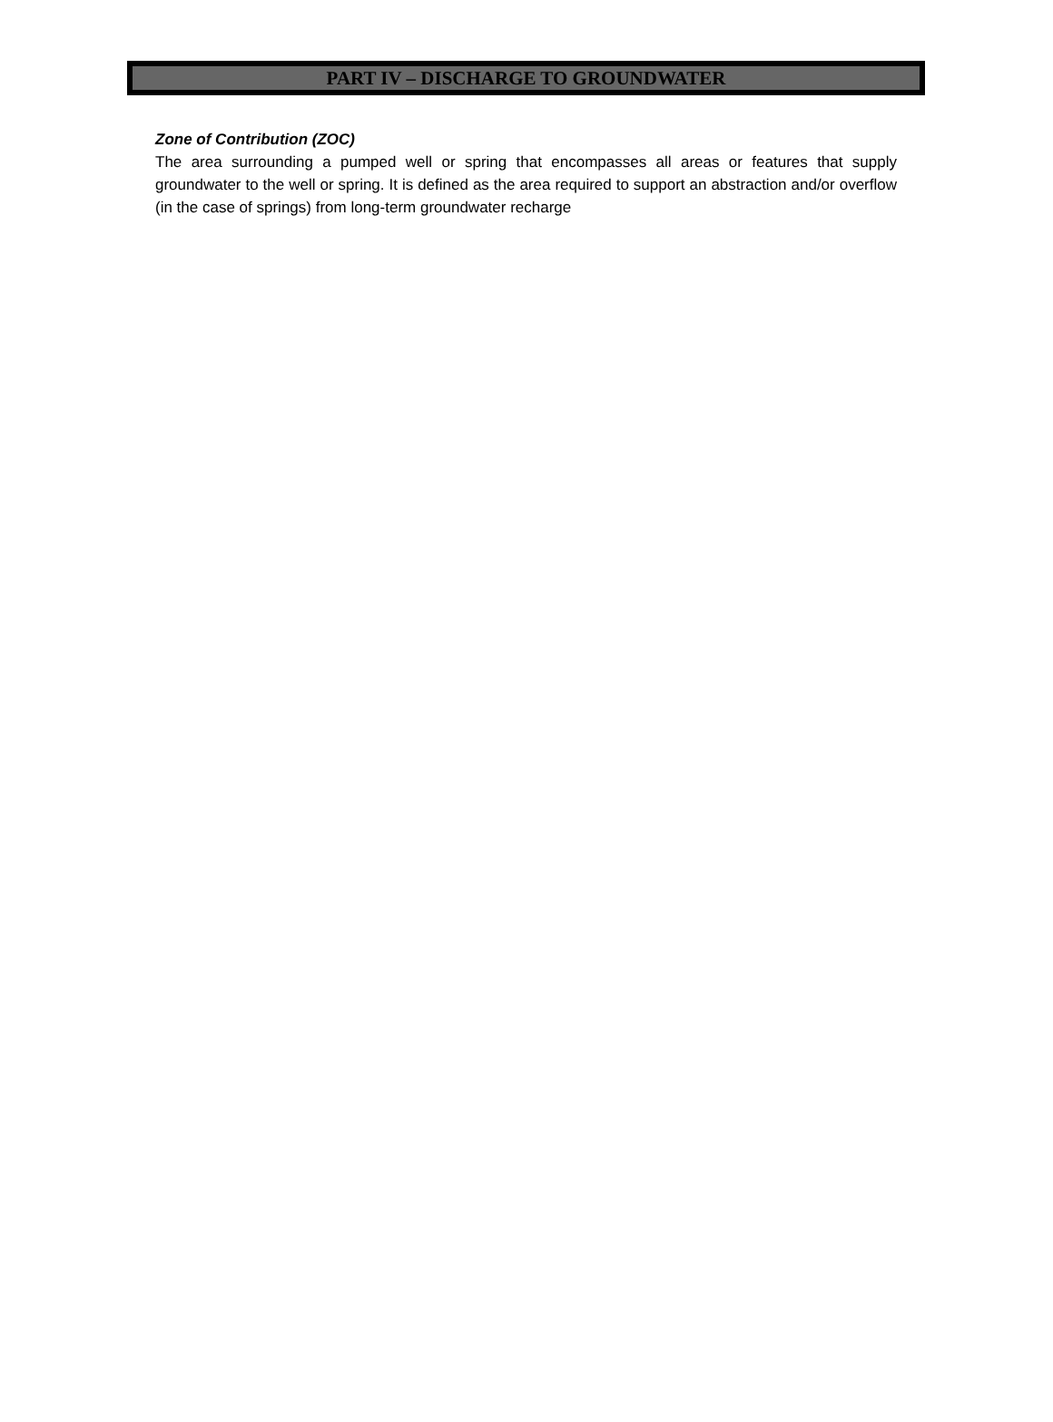PART IV – DISCHARGE TO GROUNDWATER
Zone of Contribution (ZOC)
The area surrounding a pumped well or spring that encompasses all areas or features that supply groundwater to the well or spring. It is defined as the area required to support an abstraction and/or overflow (in the case of springs) from long-term groundwater recharge